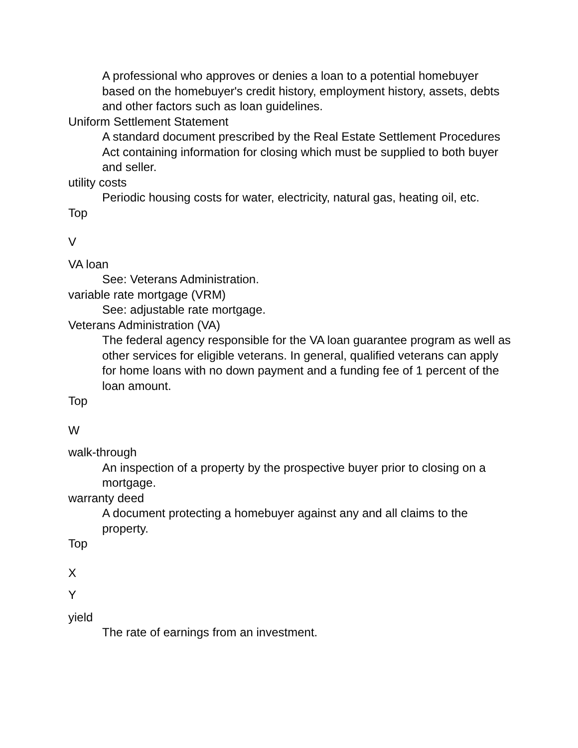A professional who approves or denies a loan to a potential homebuyer based on the homebuyer's credit history, employment history, assets, debts and other factors such as loan guidelines.
Uniform Settlement Statement
A standard document prescribed by the Real Estate Settlement Procedures Act containing information for closing which must be supplied to both buyer and seller.
utility costs
Periodic housing costs for water, electricity, natural gas, heating oil, etc.
Top
V
VA loan
See: Veterans Administration.
variable rate mortgage (VRM)
See: adjustable rate mortgage.
Veterans Administration (VA)
The federal agency responsible for the VA loan guarantee program as well as other services for eligible veterans. In general, qualified veterans can apply for home loans with no down payment and a funding fee of 1 percent of the loan amount.
Top
W
walk-through
An inspection of a property by the prospective buyer prior to closing on a mortgage.
warranty deed
A document protecting a homebuyer against any and all claims to the property.
Top
X
Y
yield
The rate of earnings from an investment.